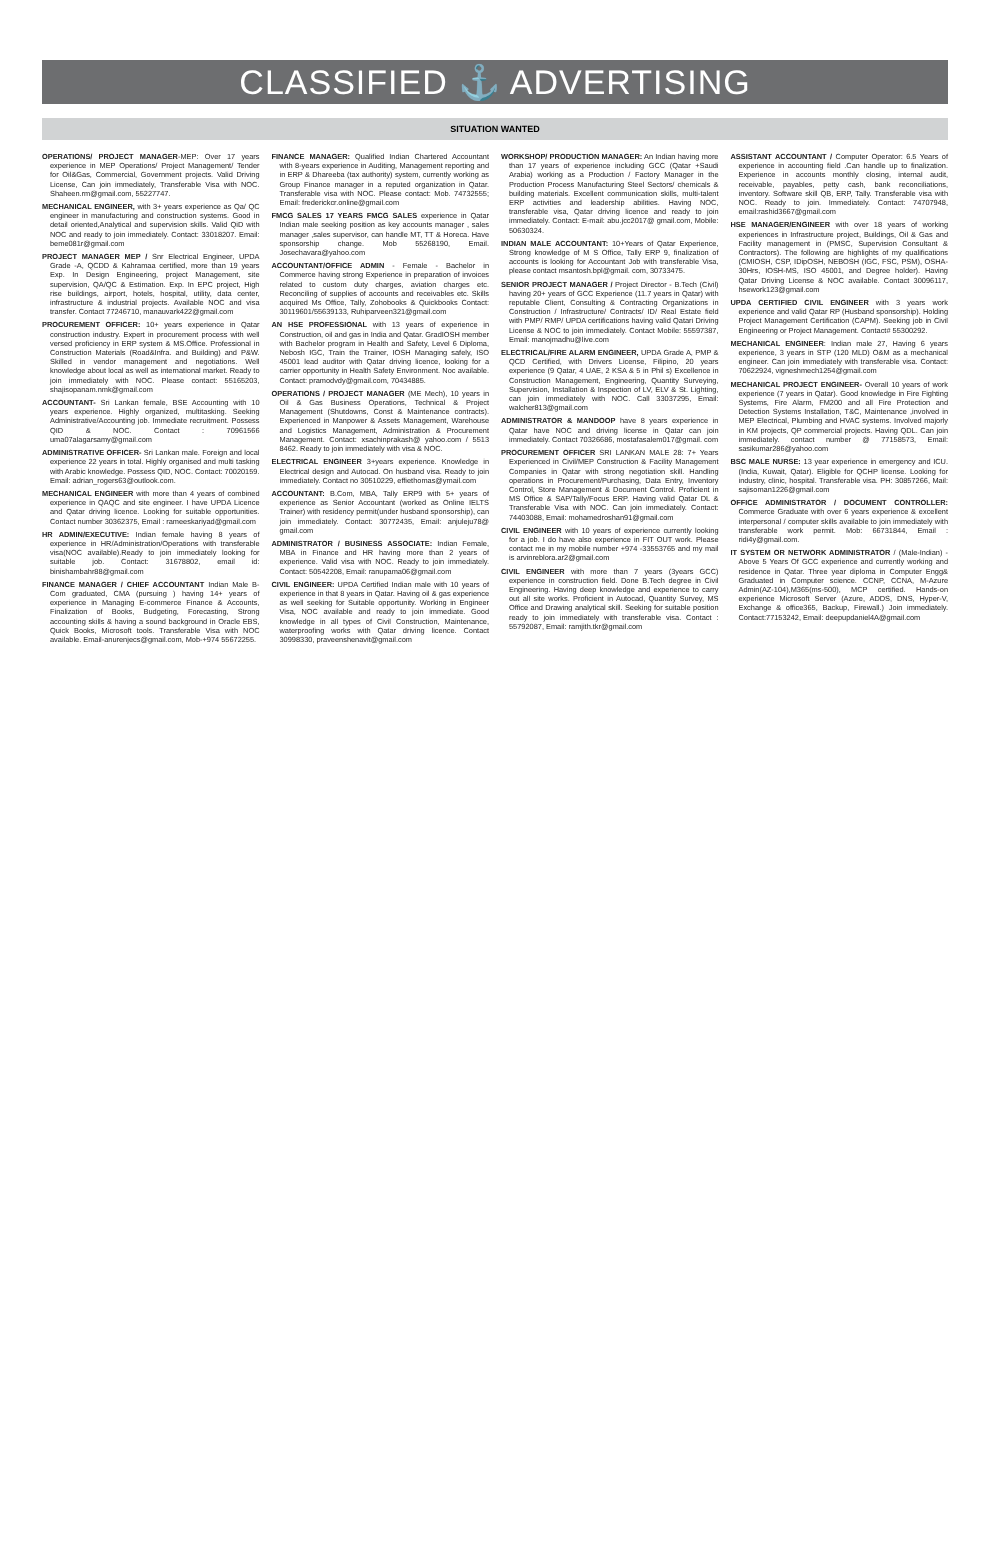CLASSIFIED ⚓ ADVERTISING
SITUATION WANTED
OPERATIONS/ PROJECT MANAGER-MEP: Over 17 years experience in MEP Operations/ Project Management/ Tender for Oil&Gas, Commercial, Government projects. Valid Driving License, Can join immediately, Transferable Visa with NOC. Shaheen.rm@gmail.com, 55227747.
MECHANICAL ENGINEER, with 3+ years experience as Qa/ QC engineer in manufacturing and construction systems. Good in detail oriented,Analytical and supervision skills. Valid QiD with NOC and ready to join immediately. Contact: 33018207. Email: beme081r@gmail.com
PROJECT MANAGER MEP / Snr Electrical Engineer, UPDA Grade -A, QCDD & Kahramaa certified, more than 19 years Exp. In Design Engineering, project Management, site supervision, QA/QC & Estimation. Exp. In EPC project, High rise buildings, airport, hotels, hospital, utility, data center, infrastructure & industrial projects. Available NOC and visa transfer. Contact 77246710, manauvark422@gmail.com
PROCUREMENT OFFICER: 10+ years experience in Qatar construction industry. Expert in procurement process with well versed proficiency in ERP system & MS.Office. Professional in Construction Materials (Road&Infra. and Building) and P&W. Skilled in vendor management and negotiations. Well knowledge about local as well as international market. Ready to join immediately with NOC. Please contact: 55165203, shajisopanam.nmk@gmail.com
ACCOUNTANT- Sri Lankan female, BSE Accounting with 10 years experience. Highly organized, multitasking. Seeking Administrative/Accounting job. Immediate recruitment. Possess QID & NOC. Contact : 70961566 uma07alagarsamy@gmail.com
ADMINISTRATIVE OFFICER- Sri Lankan male. Foreign and local experience 22 years in total. Highly organised and multi tasking with Arabic knowledge. Possess QID, NOC. Contact: 70020159. Email: adrian_rogers63@outlook.com.
MECHANICAL ENGINEER with more than 4 years of combined experience in QAQC and site engineer. I have UPDA Licence and Qatar driving licence. Looking for suitable opportunities. Contact number 30362375, Email : rameeskariyad@gmail.com
HR ADMIN/EXECUTIVE: Indian female having 8 years of experience in HR/Administration/Operations with transferable visa(NOC available).Ready to join immediately looking for suitable job. Contact: 31678802, email id: binishambahr88@gmail.com
FINANCE MANAGER / CHIEF ACCOUNTANT Indian Male B-Com graduated, CMA (pursuing ) having 14+ years of experience in Managing E-commerce Finance & Accounts, Finalization of Books, Budgeting, Forecasting, Strong accounting skills & having a sound background in Oracle EBS, Quick Books, Microsoft tools. Transferable Visa with NOC available. Email-anurenjecs@gmail.com, Mob-+974 55672255.
FINANCE MANAGER: Qualified Indian Chartered Accountant with 8-years experience in Auditing, Management reporting and in ERP & Dhareeba (tax authority) system, currently working as Group Finance manager in a reputed organization in Qatar. Transferable visa with NOC. Please contact: Mob. 74732555; Email: frederickcr.online@gmail.com
FMCG SALES 17 YEARS FMCG SALES experience in Qatar Indian male seeking position as key accounts manager , sales manager ,sales supervisor, can handle MT, TT & Horeca. Have sponsorship change. Mob 55268190, Email. Josechavara@yahoo.com
ACCOUNTANT/OFFICE ADMIN - Female - Bachelor in Commerce having strong Experience in preparation of invoices related to custom duty charges, aviation charges etc. Reconciling of supplies of accounts and receivables etc. Skills acquired Ms Office, Tally, Zohobooks & Quickbooks Contact: 30119601/55639133, Ruhiparveen321@gmail.com
AN HSE PROFESSIONAL with 13 years of experience in Construction, oil and gas in India and Qatar. GradIOSH member with Bachelor program in Health and Safety, Level 6 Diploma, Nebosh IGC, Train the Trainer, IOSH Managing safely, ISO 45001 lead auditor with Qatar driving licence, looking for a carrier opportunity in Health Safety Environment. Noc available. Contact: pramodvdy@gmail.com, 70434885.
OPERATIONS / PROJECT MANAGER (ME Mech), 10 years in Oil & Gas Business Operations, Technical & Project Management (Shutdowns, Const & Maintenance contracts). Experienced in Manpower & Assets Management, Warehouse and Logistics Management, Administration & Procurement Management. Contact: xsachinprakash@ yahoo.com / 5513 8462. Ready to join immediately with visa & NOC.
ELECTRICAL ENGINEER 3+years experience. Knowledge in Electrical design and Autocad. On husband visa. Ready to join immediately. Contact no 30510229, effiethomas@ymail.com
ACCOUNTANT: B.Com, MBA, Tally ERP9 with 5+ years of experience as Senior Accountant (worked as Online IELTS Trainer) with residency permit(under husband sponsorship), can join immediately. Contact: 30772435, Email: anjuleju78@ gmail.com
ADMINISTRATOR / BUSINESS ASSOCIATE: Indian Female, MBA in Finance and HR having more than 2 years of experience. Valid visa with NOC. Ready to join immediately. Contact: 50542208, Email: ranupama06@gmail.com
CIVIL ENGINEER: UPDA Certified Indian male with 10 years of experience in that 8 years in Qatar. Having oil & gas experience as well seeking for Suitable opportunity. Working in Engineer Visa, NOC available and ready to join immediate. Good knowledge in all types of Civil Construction, Maintenance, waterproofing works with Qatar driving licence. Contact 30998330, praveenshenavit@gmail.com
WORKSHOP/ PRODUCTION MANAGER: An Indian having more than 17 years of experience including GCC (Qatar +Saudi Arabia) working as a Production / Factory Manager in the Production Process Manufacturing Steel Sectors/ chemicals & building materials. Excellent communication skills, multi-talent ERP activities and leadership abilities. Having NOC, transferable visa, Qatar driving licence and ready to join immediately. Contact: E-mail: abu.jcc2017@ gmail.com, Mobile: 50630324.
INDIAN MALE ACCOUNTANT: 10+Years of Qatar Experience, Strong knowledge of M S Office, Tally ERP 9, finalization of accounts is looking for Accountant Job with transferable Visa, please contact msantosh.bpl@gmail. com, 30733475.
SENIOR PROJECT MANAGER / Project Director - B.Tech (Civil) having 20+ years of GCC Experience (11.7 years in Qatar) with reputable Client, Consulting & Contracting Organizations in Construction / Infrastructure/ Contracts/ ID/ Real Estate field with PMP/ RMP/ UPDA certifications having valid Qatari Driving License & NOC to join immediately. Contact Mobile: 55597387, Email: manojmadhu@live.com
ELECTRICAL/FIRE ALARM ENGINEER, UPDA Grade A, PMP & QCD Certified, with Drivers License, Filipino, 20 years experience (9 Qatar, 4 UAE, 2 KSA & 5 in Phil s) Excellence in Construction Management, Engineering, Quantity Surveying, Supervision, Installation & Inspection of LV, ELV & St. Lighting, can join immediately with NOC. Call 33037295, Email: walcher813@gmail.com
ADMINISTRATOR & MANDOOP have 8 years experience in Qatar have NOC and driving license in Qatar can join immediately. Contact 70326686, mostafasalem017@gmail. com
PROCUREMENT OFFICER SRI LANKAN MALE 28: 7+ Years Experienced in Civil/MEP Construction & Facility Management Companies in Qatar with strong negotiation skill. Handling operations in Procurement/Purchasing, Data Entry, Inventory Control, Store Management & Document Control. Proficient in MS Office & SAP/Tally/Focus ERP. Having valid Qatar DL & Transferable Visa with NOC. Can join immediately. Contact: 74403088, Email: mohamedroshan91@gmail.com
CIVIL ENGINEER with 10 years of experience currently looking for a job. I do have also experience in FIT OUT work. Please contact me in my mobile number +974 -33553765 and my mail is arvinreblora.ar2@gmail.com
CIVIL ENGINEER with more than 7 years (3years GCC) experience in construction field. Done B.Tech degree in Civil Engineering. Having deep knowledge and experience to carry out all site works. Proficient in Autocad, Quantity Survey, MS Office and Drawing analytical skill. Seeking for suitable position ready to join immediately with transferable visa. Contact : 55792087, Email: ramjith.tkr@gmail.com
ASSISTANT ACCOUNTANT / Computer Operator: 6.5 Years of experience in accounting field .Can handle up to finalization. Experience in accounts monthly closing, internal audit, receivable, payables, petty cash, bank reconciliations, inventory. Software skill QB, ERP, Tally. Transferable visa with NOC. Ready to join. Immediately. Contact: 74707948, email:rashid3667@gmail.com
HSE MANAGER/ENGINEER with over 18 years of working experiences in Infrastructure project, Buildings, Oil & Gas and Facility management in (PMSC, Supervision Consultant & Contractors). The following are highlights of my qualifications (CMIOSH, CSP, IDipOSH, NEBOSH (IGC, FSC, PSM), OSHA-30Hrs, IOSH-MS, ISO 45001, and Degree holder). Having Qatar Driving License & NOC available. Contact 30096117, hsework123@gmail.com
UPDA CERTIFIED CIVIL ENGINEER with 3 years work experience and valid Qatar RP (Husband sponsorship). Holding Project Management Certification (CAPM). Seeking job in Civil Engineering or Project Management. Contact# 55300292.
MECHANICAL ENGINEER: Indian male 27, Having 6 years experience, 3 years in STP (120 MLD) O&M as a mechanical engineer. Can join immediately with transferable visa. Contact: 70622924, vigneshmech1254@gmail.com
MECHANICAL PROJECT ENGINEER- Overall 10 years of work experience (7 years in Qatar). Good knowledge in Fire Fighting Systems, Fire Alarm, FM200 and all Fire Protection and Detection Systems Installation, T&C, Maintenance ,involved in MEP Electrical, Plumbing and HVAC systems. Involved majorly in KM projects, QP commercial projects. Having QDL. Can join immediately. contact number @ 77158573, Email: sasikumar286@yahoo.com
BSC MALE NURSE: 13 year experience in emergency and ICU. (India, Kuwait, Qatar). Eligible for QCHP license. Looking for industry, clinic, hospital. Transferable visa. PH: 30857266, Mail: sajisoman1226@gmail.com
OFFICE ADMINISTRATOR / DOCUMENT CONTROLLER: Commerce Graduate with over 6 years experience & excellent interpersonal / computer skills available to join immediately with transferable work permit. Mob: 66731844, Email : ridi4y@gmail.com.
IT SYSTEM OR NETWORK ADMINISTRATOR / (Male-Indian) - Above 5 Years Of GCC experience and currently working and residence in Qatar. Three year diploma in Computer Engg& Graduated in Computer science. CCNP, CCNA, M-Azure Admin(AZ-104),M365(ms-500), MCP certified. Hands-on experience Microsoft Server (Azure, ADDS, DNS, Hyper-V, Exchange & office365, Backup, Firewall.) Join immediately. Contact:77153242, Email: deepupdaniel4A@gmail.com